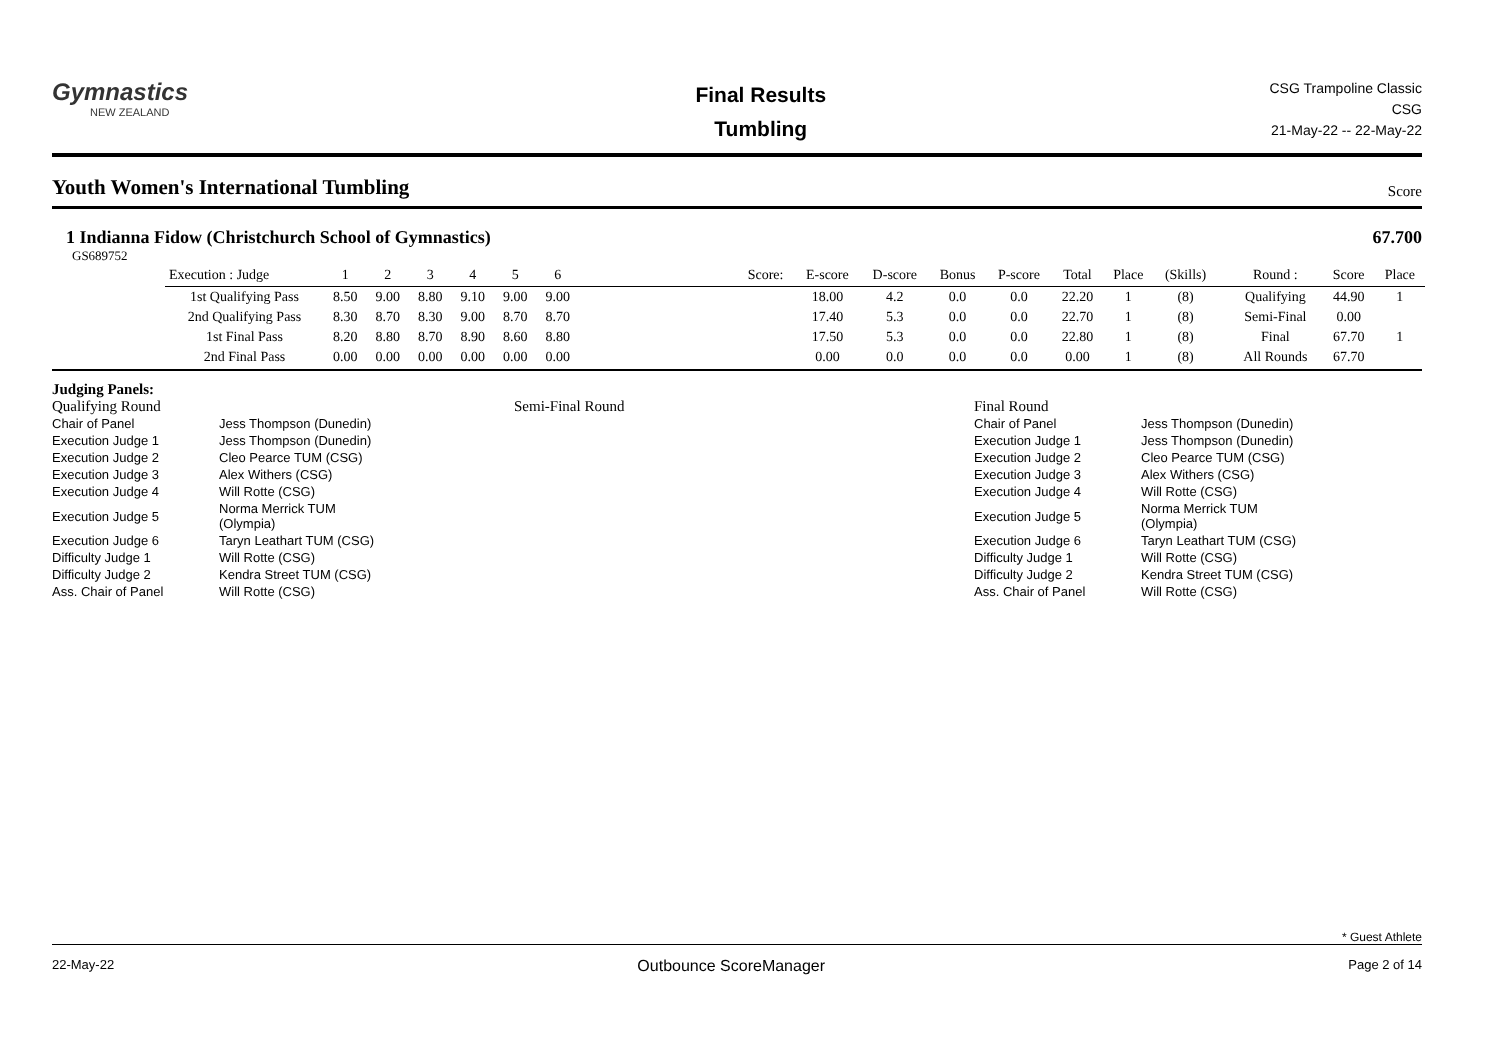Gymnastics
NEW ZEALAND
Final Results
Tumbling
CSG Trampoline Classic
CSG
21-May-22 -- 22-May-22
Youth Women's International Tumbling Score
1 Indianna Fidow (Christchurch School of Gymnastics)
67.700
GS689752
| Execution : Judge | 1 | 2 | 3 | 4 | 5 | 6 | | Score: | E-score | D-score | Bonus | P-score | Total | Place | (Skills) | | Round : | Score | Place |
| --- | --- | --- | --- | --- | --- | --- | --- | --- | --- | --- | --- | --- | --- | --- | --- | --- | --- | --- | --- |
| 1st Qualifying Pass | 8.50 | 9.00 | 8.80 | 9.10 | 9.00 | 9.00 | | | 18.00 | 4.2 | 0.0 | 0.0 | 22.20 | 1 | (8) | | Qualifying | 44.90 | 1 |
| 2nd Qualifying Pass | 8.30 | 8.70 | 8.30 | 9.00 | 8.70 | 8.70 | | | 17.40 | 5.3 | 0.0 | 0.0 | 22.70 | 1 | (8) | | Semi-Final | 0.00 | |
| 1st Final Pass | 8.20 | 8.80 | 8.70 | 8.90 | 8.60 | 8.80 | | | 17.50 | 5.3 | 0.0 | 0.0 | 22.80 | 1 | (8) | | Final | 67.70 | 1 |
| 2nd Final Pass | 0.00 | 0.00 | 0.00 | 0.00 | 0.00 | 0.00 | | | 0.00 | 0.0 | 0.0 | 0.0 | 0.00 | 1 | (8) | | All Rounds | 67.70 | |
Judging Panels:
Qualifying Round
| Chair of Panel | Jess Thompson (Dunedin) |
| Execution Judge 1 | Jess Thompson (Dunedin) |
| Execution Judge 2 | Cleo Pearce TUM (CSG) |
| Execution Judge 3 | Alex Withers (CSG) |
| Execution Judge 4 | Will Rotte (CSG) |
| Execution Judge 5 | Norma Merrick TUM (Olympia) |
| Execution Judge 6 | Taryn Leathart TUM (CSG) |
| Difficulty Judge 1 | Will Rotte (CSG) |
| Difficulty Judge 2 | Kendra Street TUM (CSG) |
| Ass. Chair of Panel | Will Rotte (CSG) |
Semi-Final Round Final Round
| Chair of Panel | Jess Thompson (Dunedin) |
| Execution Judge 1 | Jess Thompson (Dunedin) |
| Execution Judge 2 | Cleo Pearce TUM (CSG) |
| Execution Judge 3 | Alex Withers (CSG) |
| Execution Judge 4 | Will Rotte (CSG) |
| Execution Judge 5 | Norma Merrick TUM (Olympia) |
| Execution Judge 6 | Taryn Leathart TUM (CSG) |
| Difficulty Judge 1 | Will Rotte (CSG) |
| Difficulty Judge 2 | Kendra Street TUM (CSG) |
| Ass. Chair of Panel | Will Rotte (CSG) |
* Guest Athlete
22-May-22 Outbounce ScoreManager Page 2 of 14